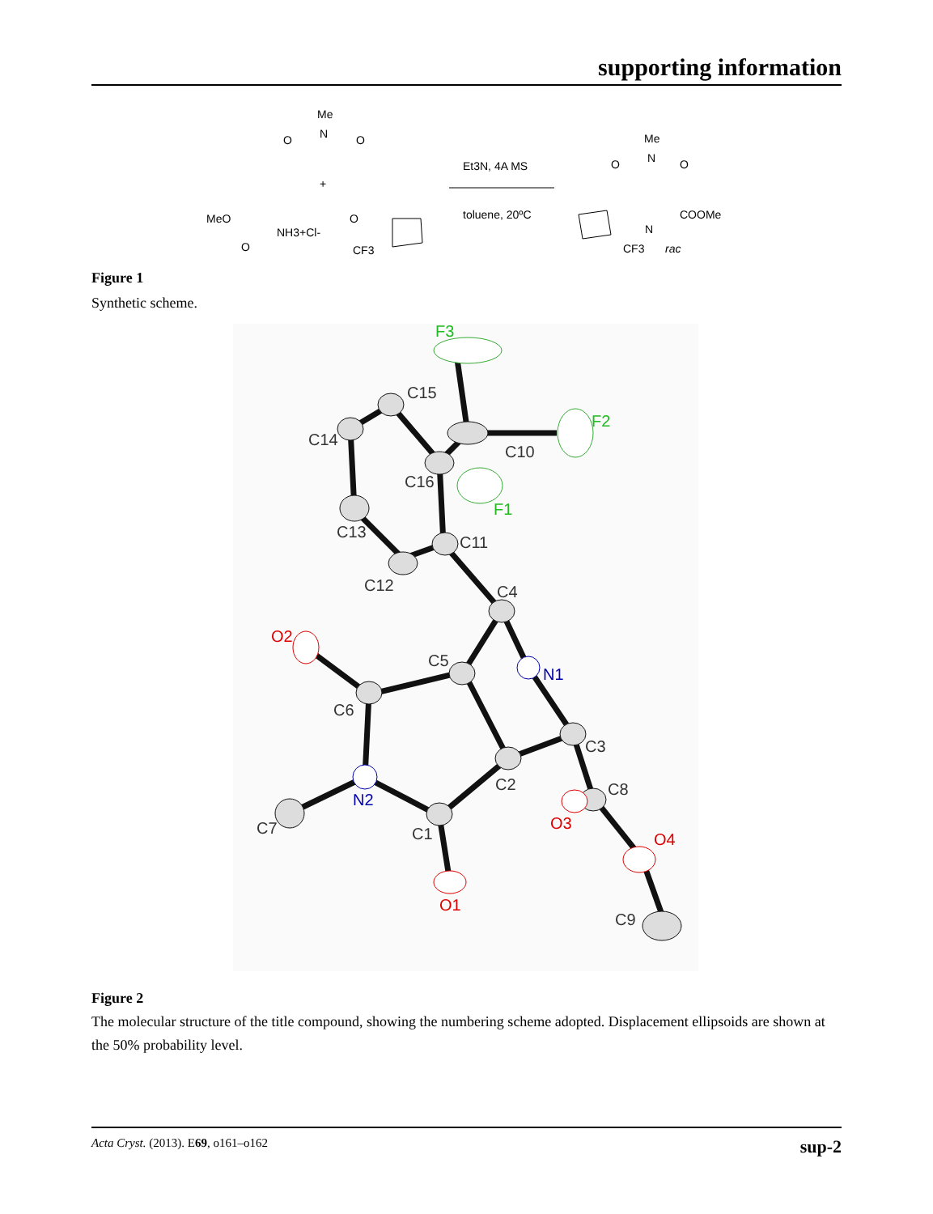supporting information
Me
O
N
O
+
MeO
NH3+Cl-
O
O
CF3
Et3N, 4A MS
toluene, 20ºC
Me
O
N
O
N
COOMe
CF3
rac
Figure 1
Synthetic scheme.
C14
C15
C10
C16
C13
C11
C12
C4
C5
C6
C3
C2
C8
C7
C1
C9
F3
F2
F1
O2
O3
O4
O1
N1
N2
Figure 2
The molecular structure of the title compound, showing the numbering scheme adopted. Displacement ellipsoids are shown at the 50% probability level.
Acta Cryst. (2013). E69, o161–o162 sup-2